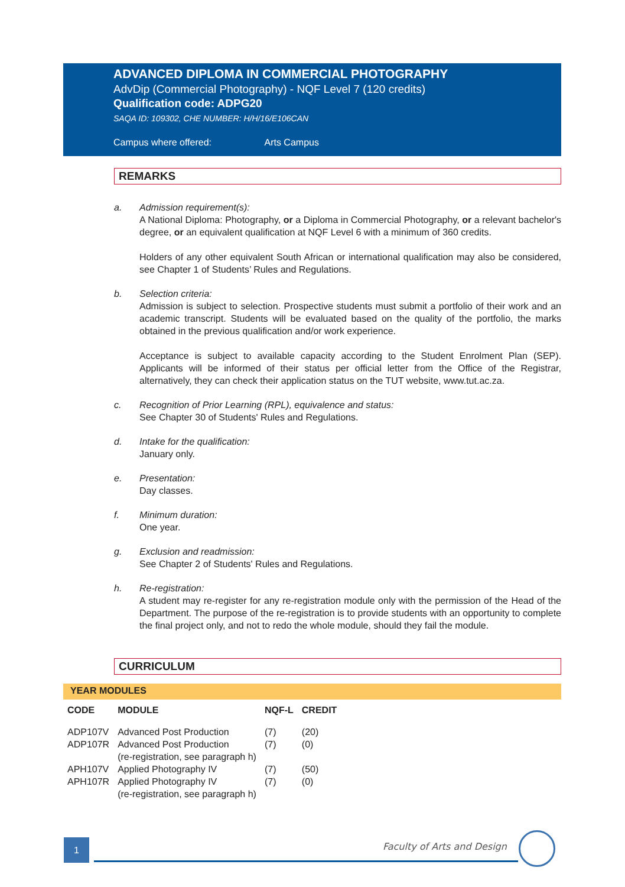ADVANCED DIPLOMA IN COMMERCIAL PHOTOGRAPHY
AdvDip (Commercial Photography) - NQF Level 7 (120 credits)
Qualification code: ADPG20
SAQA ID: 109302, CHE NUMBER: H/H/16/E106CAN
Campus where offered: Arts Campus
REMARKS
a. Admission requirement(s):
A National Diploma: Photography, or a Diploma in Commercial Photography, or a relevant bachelor's degree, or an equivalent qualification at NQF Level 6 with a minimum of 360 credits.
Holders of any other equivalent South African or international qualification may also be considered, see Chapter 1 of Students’ Rules and Regulations.
b. Selection criteria:
Admission is subject to selection. Prospective students must submit a portfolio of their work and an academic transcript. Students will be evaluated based on the quality of the portfolio, the marks obtained in the previous qualification and/or work experience.
Acceptance is subject to available capacity according to the Student Enrolment Plan (SEP). Applicants will be informed of their status per official letter from the Office of the Registrar, alternatively, they can check their application status on the TUT website, www.tut.ac.za.
c. Recognition of Prior Learning (RPL), equivalence and status:
See Chapter 30 of Students' Rules and Regulations.
d. Intake for the qualification:
January only.
e. Presentation:
Day classes.
f. Minimum duration:
One year.
g. Exclusion and readmission:
See Chapter 2 of Students' Rules and Regulations.
h. Re-registration:
A student may re-register for any re-registration module only with the permission of the Head of the Department. The purpose of the re-registration is to provide students with an opportunity to complete the final project only, and not to redo the whole module, should they fail the module.
CURRICULUM
YEAR MODULES
| CODE | MODULE | NQF-L | CREDIT |
| --- | --- | --- | --- |
| ADP107V | Advanced Post Production | (7) | (20) |
| ADP107R | Advanced Post Production (re-registration, see paragraph h) | (7) | (0) |
| APH107V | Applied Photography IV | (7) | (50) |
| APH107R | Applied Photography IV (re-registration, see paragraph h) | (7) | (0) |
1 Faculty of Arts and Design